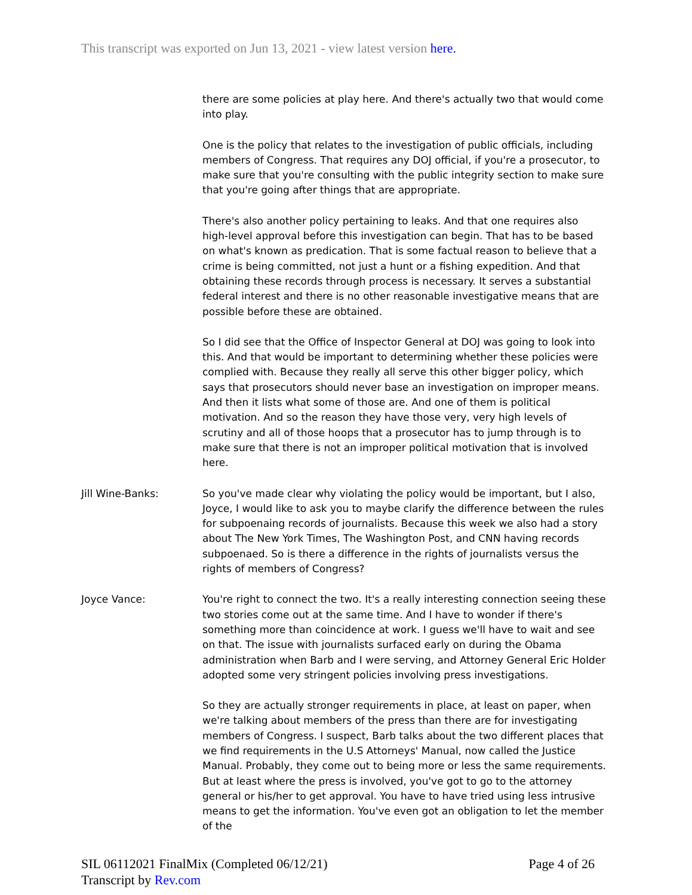This transcript was exported on Jun 13, 2021 - view latest version here.
there are some policies at play here. And there's actually two that would come into play.
One is the policy that relates to the investigation of public officials, including members of Congress. That requires any DOJ official, if you're a prosecutor, to make sure that you're consulting with the public integrity section to make sure that you're going after things that are appropriate.
There's also another policy pertaining to leaks. And that one requires also high-level approval before this investigation can begin. That has to be based on what's known as predication. That is some factual reason to believe that a crime is being committed, not just a hunt or a fishing expedition. And that obtaining these records through process is necessary. It serves a substantial federal interest and there is no other reasonable investigative means that are possible before these are obtained.
So I did see that the Office of Inspector General at DOJ was going to look into this. And that would be important to determining whether these policies were complied with. Because they really all serve this other bigger policy, which says that prosecutors should never base an investigation on improper means. And then it lists what some of those are. And one of them is political motivation. And so the reason they have those very, very high levels of scrutiny and all of those hoops that a prosecutor has to jump through is to make sure that there is not an improper political motivation that is involved here.
Jill Wine-Banks:
So you've made clear why violating the policy would be important, but I also, Joyce, I would like to ask you to maybe clarify the difference between the rules for subpoenaing records of journalists. Because this week we also had a story about The New York Times, The Washington Post, and CNN having records subpoenaed. So is there a difference in the rights of journalists versus the rights of members of Congress?
Joyce Vance:
You're right to connect the two. It's a really interesting connection seeing these two stories come out at the same time. And I have to wonder if there's something more than coincidence at work. I guess we'll have to wait and see on that. The issue with journalists surfaced early on during the Obama administration when Barb and I were serving, and Attorney General Eric Holder adopted some very stringent policies involving press investigations.
So they are actually stronger requirements in place, at least on paper, when we're talking about members of the press than there are for investigating members of Congress. I suspect, Barb talks about the two different places that we find requirements in the U.S Attorneys' Manual, now called the Justice Manual. Probably, they come out to being more or less the same requirements. But at least where the press is involved, you've got to go to the attorney general or his/her to get approval. You have to have tried using less intrusive means to get the information. You've even got an obligation to let the member of the
SIL 06112021 FinalMix (Completed 06/12/21) Page 4 of 26
Transcript by Rev.com